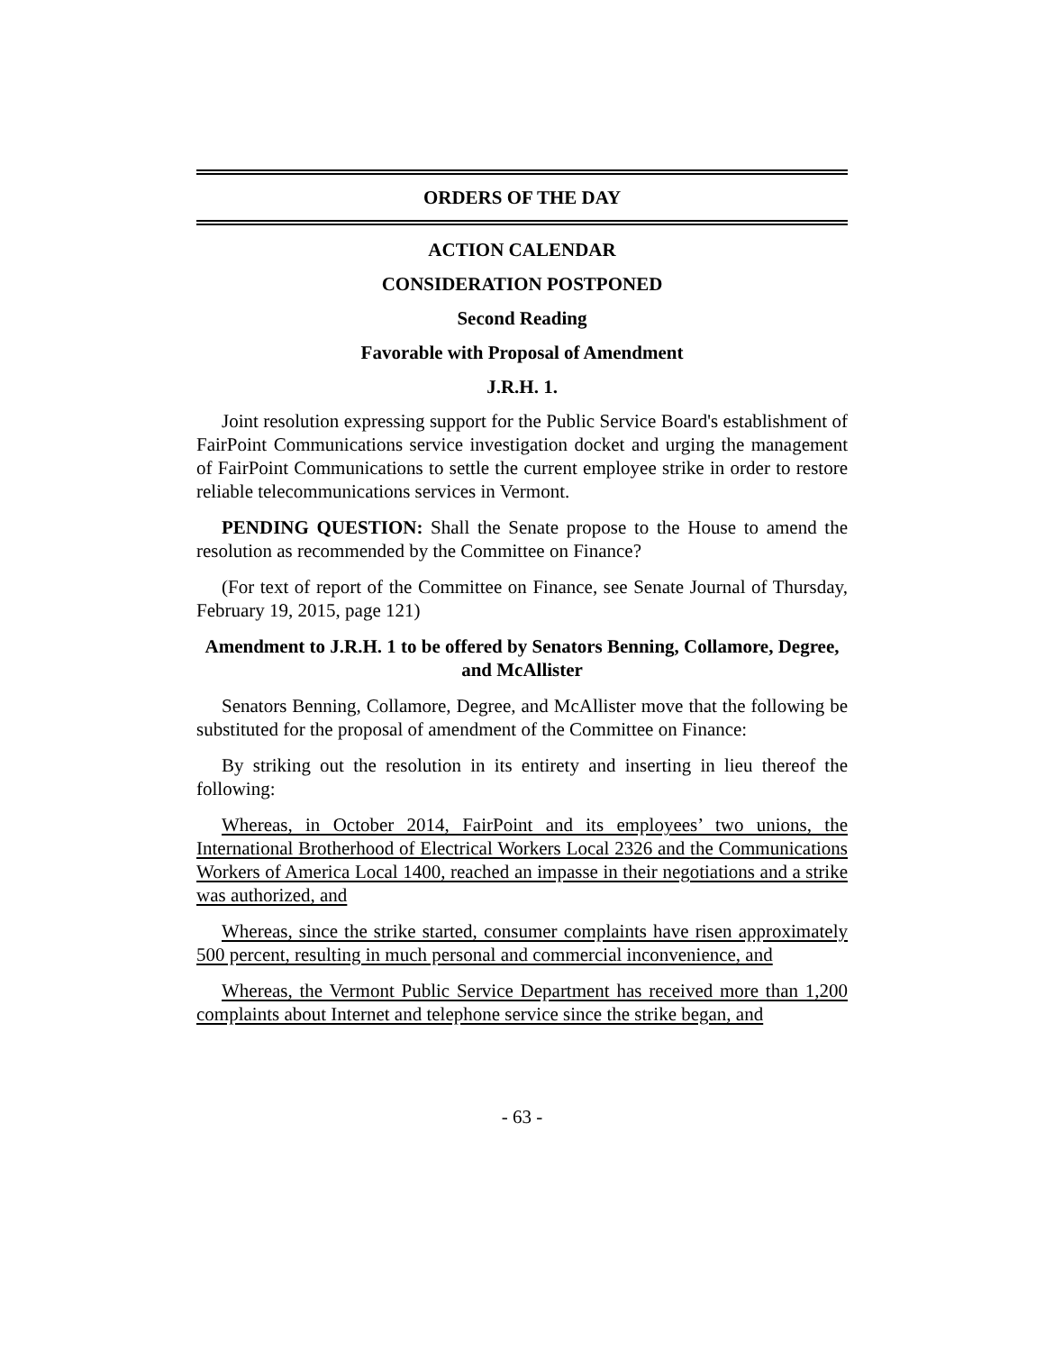ORDERS OF THE DAY
ACTION CALENDAR
CONSIDERATION POSTPONED
Second Reading
Favorable with Proposal of Amendment
J.R.H. 1.
Joint resolution expressing support for the Public Service Board's establishment of FairPoint Communications service investigation docket and urging the management of FairPoint Communications to settle the current employee strike in order to restore reliable telecommunications services in Vermont.
PENDING QUESTION: Shall the Senate propose to the House to amend the resolution as recommended by the Committee on Finance?
(For text of report of the Committee on Finance, see Senate Journal of Thursday, February 19, 2015, page 121)
Amendment to J.R.H. 1 to be offered by Senators Benning, Collamore, Degree, and McAllister
Senators Benning, Collamore, Degree, and McAllister move that the following be substituted for the proposal of amendment of the Committee on Finance:
By striking out the resolution in its entirety and inserting in lieu thereof the following:
Whereas, in October 2014, FairPoint and its employees’ two unions, the International Brotherhood of Electrical Workers Local 2326 and the Communications Workers of America Local 1400, reached an impasse in their negotiations and a strike was authorized, and
Whereas, since the strike started, consumer complaints have risen approximately 500 percent, resulting in much personal and commercial inconvenience, and
Whereas, the Vermont Public Service Department has received more than 1,200 complaints about Internet and telephone service since the strike began, and
- 63 -